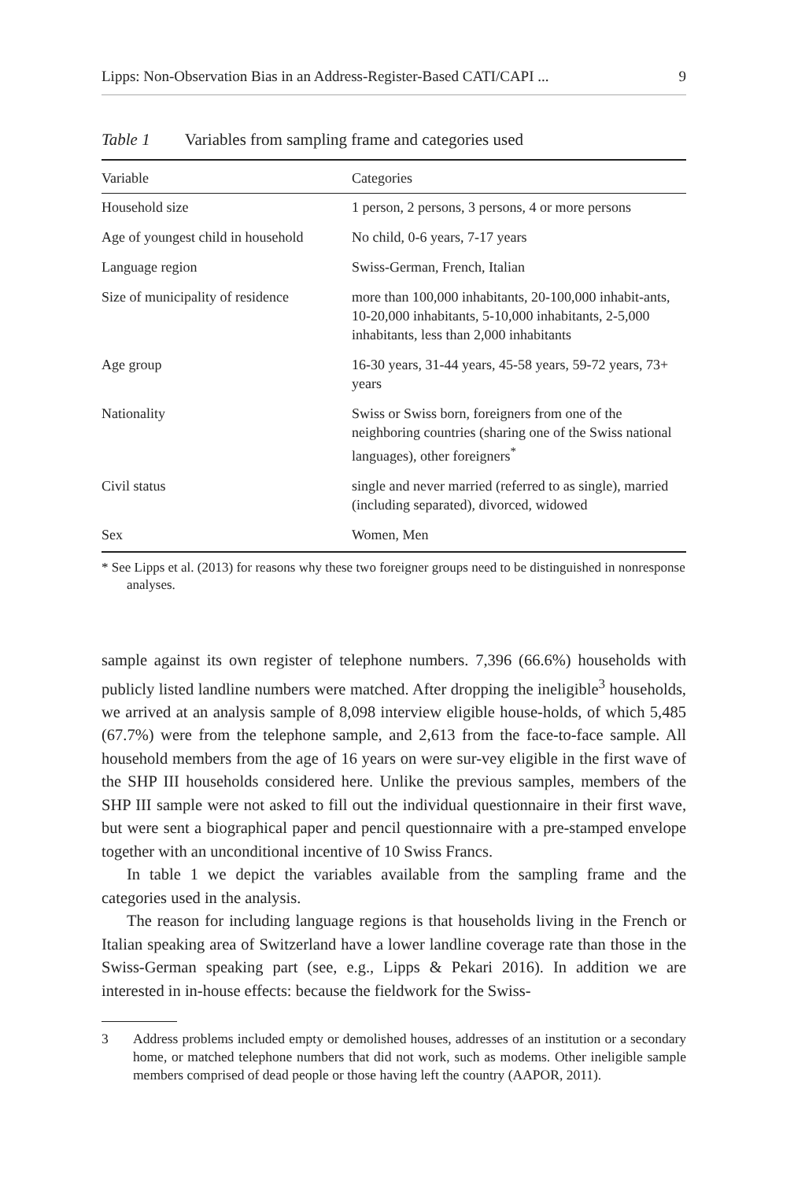Lipps: Non-Observation Bias in an Address-Register-Based CATI/CAPI ... 9
Table 1 Variables from sampling frame and categories used
| Variable | Categories |
| --- | --- |
| Household size | 1 person, 2 persons, 3 persons, 4 or more persons |
| Age of youngest child in household | No child, 0-6 years, 7-17 years |
| Language region | Swiss-German, French, Italian |
| Size of municipality of residence | more than 100,000 inhabitants, 20-100,000 inhabit-ants, 10-20,000 inhabitants, 5-10,000 inhabitants, 2-5,000 inhabitants, less than 2,000 inhabitants |
| Age group | 16-30 years, 31-44 years, 45-58 years, 59-72 years, 73+ years |
| Nationality | Swiss or Swiss born, foreigners from one of the neighboring countries (sharing one of the Swiss national languages), other foreigners<sup>*</sup> |
| Civil status | single and never married (referred to as single), married (including separated), divorced, widowed |
| Sex | Women, Men |
* See Lipps et al. (2013) for reasons why these two foreigner groups need to be distinguished in nonresponse analyses.
sample against its own register of telephone numbers. 7,396 (66.6%) households with publicly listed landline numbers were matched. After dropping the ineligible<sup>3</sup> households, we arrived at an analysis sample of 8,098 interview eligible house-holds, of which 5,485 (67.7%) were from the telephone sample, and 2,613 from the face-to-face sample. All household members from the age of 16 years on were sur-vey eligible in the first wave of the SHP III households considered here. Unlike the previous samples, members of the SHP III sample were not asked to fill out the individual questionnaire in their first wave, but were sent a biographical paper and pencil questionnaire with a pre-stamped envelope together with an unconditional incentive of 10 Swiss Francs.
In table 1 we depict the variables available from the sampling frame and the categories used in the analysis.
The reason for including language regions is that households living in the French or Italian speaking area of Switzerland have a lower landline coverage rate than those in the Swiss-German speaking part (see, e.g., Lipps & Pekari 2016). In addition we are interested in in-house effects: because the fieldwork for the Swiss-
3 Address problems included empty or demolished houses, addresses of an institution or a secondary home, or matched telephone numbers that did not work, such as modems. Other ineligible sample members comprised of dead people or those having left the country (AAPOR, 2011).